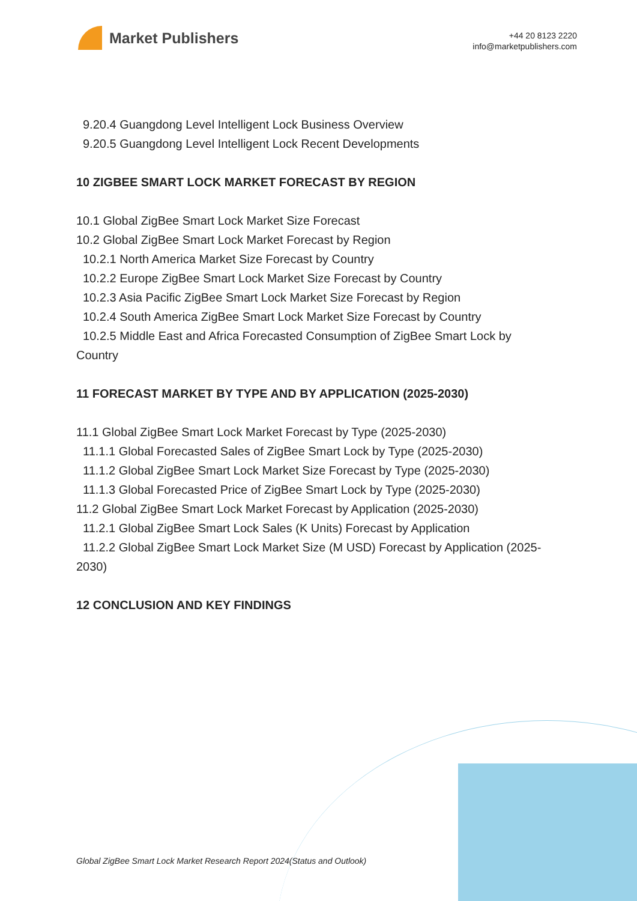Market Publishers
+44 20 8123 2220
info@marketpublishers.com
9.20.4 Guangdong Level Intelligent Lock Business Overview
9.20.5 Guangdong Level Intelligent Lock Recent Developments
10 ZIGBEE SMART LOCK MARKET FORECAST BY REGION
10.1 Global ZigBee Smart Lock Market Size Forecast
10.2 Global ZigBee Smart Lock Market Forecast by Region
10.2.1 North America Market Size Forecast by Country
10.2.2 Europe ZigBee Smart Lock Market Size Forecast by Country
10.2.3 Asia Pacific ZigBee Smart Lock Market Size Forecast by Region
10.2.4 South America ZigBee Smart Lock Market Size Forecast by Country
10.2.5 Middle East and Africa Forecasted Consumption of ZigBee Smart Lock by Country
11 FORECAST MARKET BY TYPE AND BY APPLICATION (2025-2030)
11.1 Global ZigBee Smart Lock Market Forecast by Type (2025-2030)
11.1.1 Global Forecasted Sales of ZigBee Smart Lock by Type (2025-2030)
11.1.2 Global ZigBee Smart Lock Market Size Forecast by Type (2025-2030)
11.1.3 Global Forecasted Price of ZigBee Smart Lock by Type (2025-2030)
11.2 Global ZigBee Smart Lock Market Forecast by Application (2025-2030)
11.2.1 Global ZigBee Smart Lock Sales (K Units) Forecast by Application
11.2.2 Global ZigBee Smart Lock Market Size (M USD) Forecast by Application (2025-2030)
12 CONCLUSION AND KEY FINDINGS
Global ZigBee Smart Lock Market Research Report 2024(Status and Outlook)